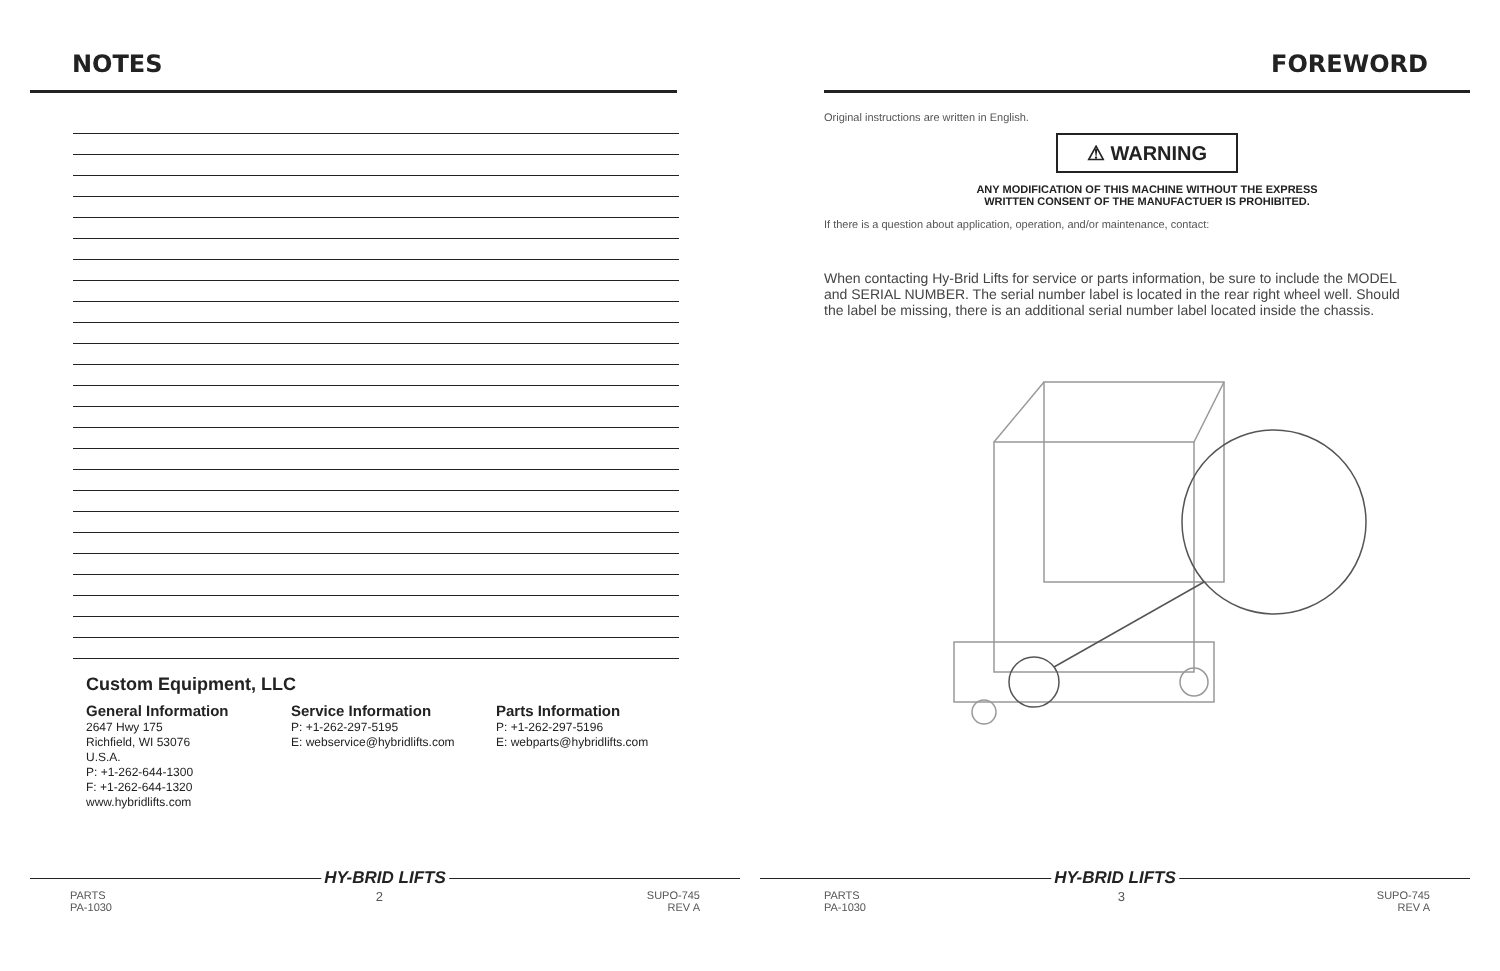NOTES
Custom Equipment, LLC
General Information
2647 Hwy 175
Richfield, WI 53076
U.S.A.
P: +1-262-644-1300
F: +1-262-644-1320
www.hybridlifts.com
Service Information
P: +1-262-297-5195
E: webservice@hybridlifts.com
Parts Information
P: +1-262-297-5196
E: webparts@hybridlifts.com
HY-BRID LIFTS
PARTS
PA-1030 2 SUPO-745
REV A
FOREWORD
Original instructions are written in English.
⚠ WARNING
ANY MODIFICATION OF THIS MACHINE WITHOUT THE EXPRESS
WRITTEN CONSENT OF THE MANUFACTUER IS PROHIBITED.
If there is a question about application, operation, and/or maintenance, contact:
When contacting Hy-Brid Lifts for service or parts information, be sure to include the MODEL and SERIAL NUMBER. The serial number label is located in the rear right wheel well. Should the label be missing, there is an additional serial number label located inside the chassis.
HY-BRID LIFTS
PARTS
PA-1030 3 SUPO-745
REV A